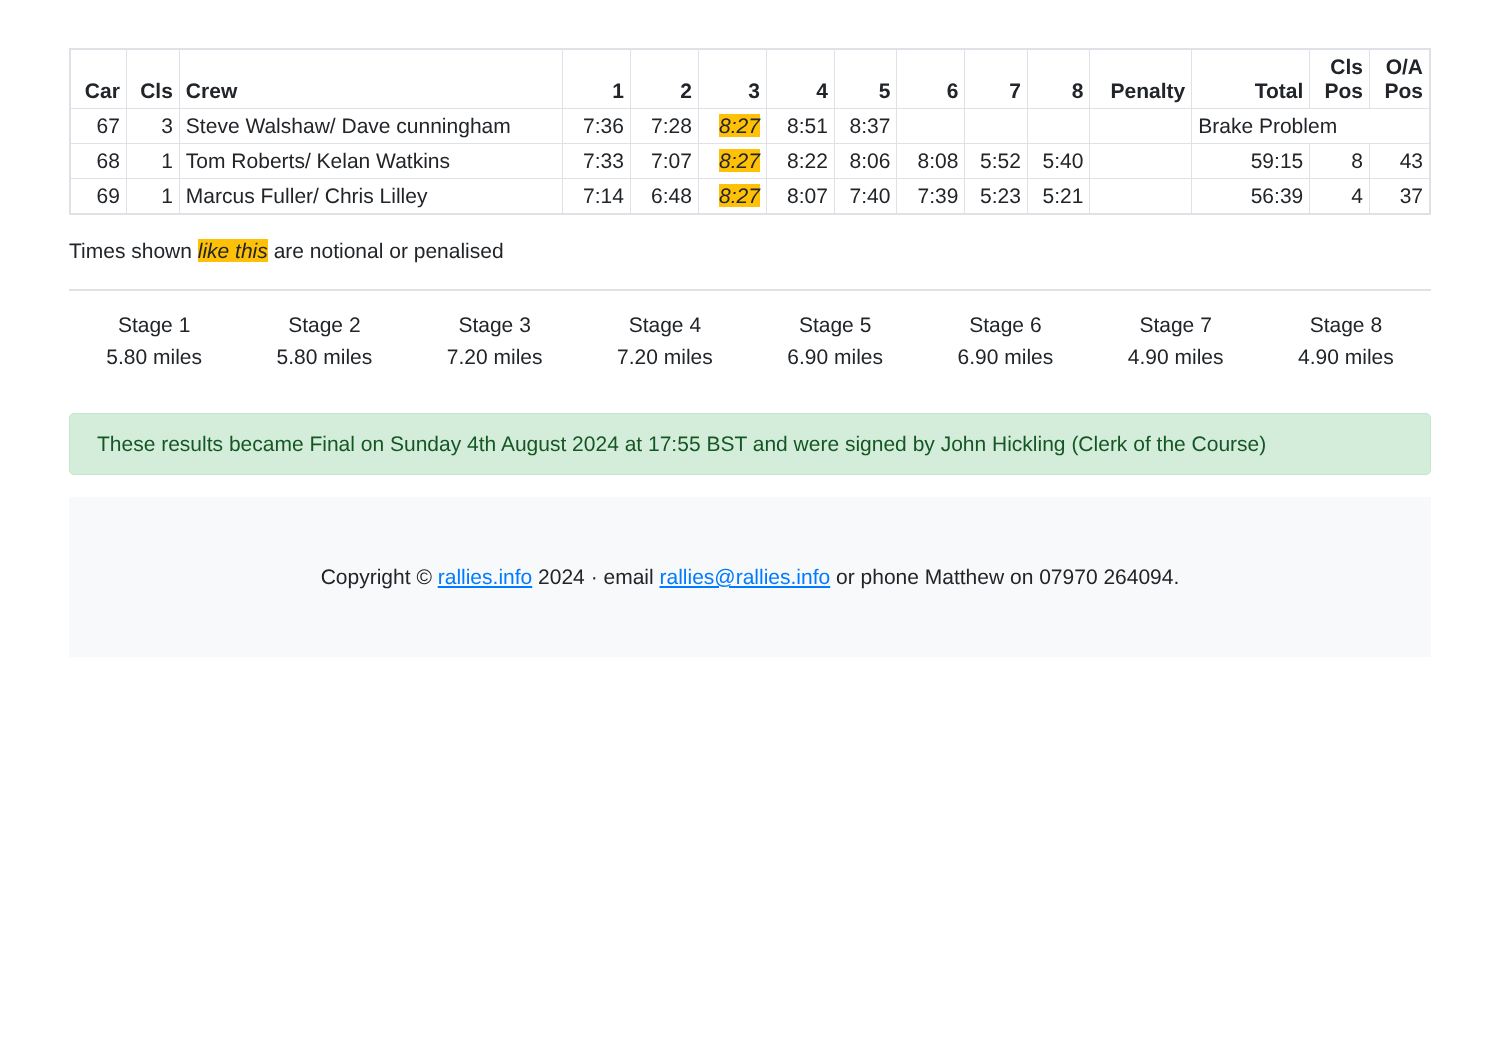| Car | Cls | Crew | 1 | 2 | 3 | 4 | 5 | 6 | 7 | 8 | Penalty | Total | Cls Pos | O/A Pos |
| --- | --- | --- | --- | --- | --- | --- | --- | --- | --- | --- | --- | --- | --- | --- |
| 67 | 3 | Steve Walshaw/ Dave cunningham | 7:36 | 7:28 | 8:27 | 8:51 | 8:37 | | | | | Brake Problem | | |
| 68 | 1 | Tom Roberts/ Kelan Watkins | 7:33 | 7:07 | 8:27 | 8:22 | 8:06 | 8:08 | 5:52 | 5:40 | | 59:15 | 8 | 43 |
| 69 | 1 | Marcus Fuller/ Chris Lilley | 7:14 | 6:48 | 8:27 | 8:07 | 7:40 | 7:39 | 5:23 | 5:21 | | 56:39 | 4 | 37 |
Times shown like this are notional or penalised
Stage 1
5.80 miles
Stage 2
5.80 miles
Stage 3
7.20 miles
Stage 4
7.20 miles
Stage 5
6.90 miles
Stage 6
6.90 miles
Stage 7
4.90 miles
Stage 8
4.90 miles
These results became Final on Sunday 4th August 2024 at 17:55 BST and were signed by John Hickling (Clerk of the Course)
Copyright © rallies.info 2024 · email rallies@rallies.info or phone Matthew on 07970 264094.